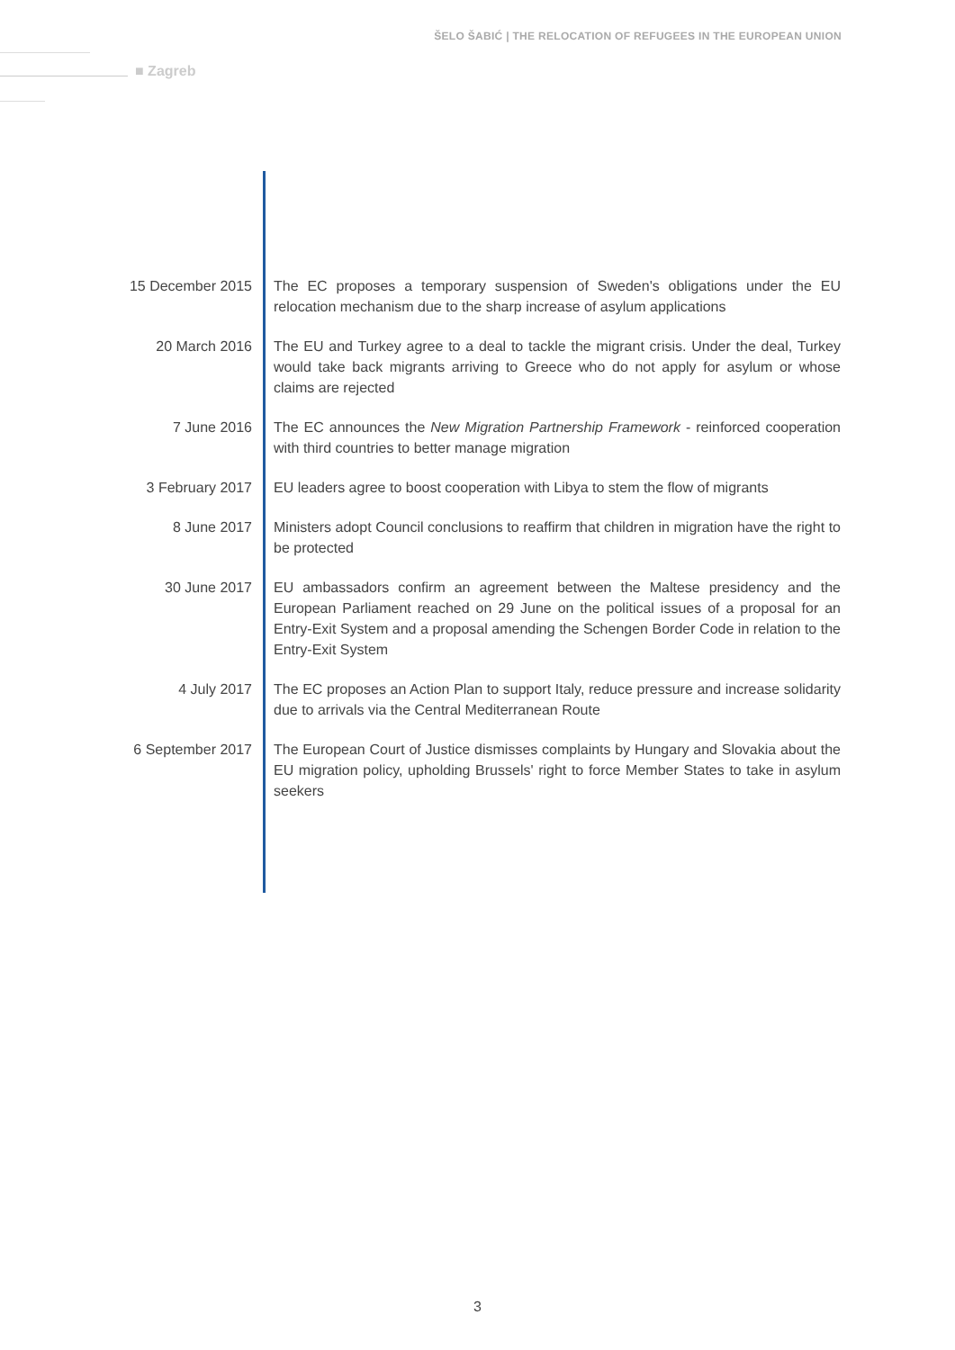ŠELO ŠABIĆ | THE RELOCATION OF REFUGEES IN THE EUROPEAN UNION
■ Zagreb
15 December 2015 The EC proposes a temporary suspension of Sweden's obligations under the EU relocation mechanism due to the sharp increase of asylum applications
20 March 2016 The EU and Turkey agree to a deal to tackle the migrant crisis. Under the deal, Turkey would take back migrants arriving to Greece who do not apply for asylum or whose claims are rejected
7 June 2016 The EC announces the New Migration Partnership Framework - reinforced cooperation with third countries to better manage migration
3 February 2017 EU leaders agree to boost cooperation with Libya to stem the flow of migrants
8 June 2017 Ministers adopt Council conclusions to reaffirm that children in migration have the right to be protected
30 June 2017 EU ambassadors confirm an agreement between the Maltese presidency and the European Parliament reached on 29 June on the political issues of a proposal for an Entry-Exit System and a proposal amending the Schengen Border Code in relation to the Entry-Exit System
4 July 2017 The EC proposes an Action Plan to support Italy, reduce pressure and increase solidarity due to arrivals via the Central Mediterranean Route
6 September 2017 The European Court of Justice dismisses complaints by Hungary and Slovakia about the EU migration policy, upholding Brussels' right to force Member States to take in asylum seekers
3